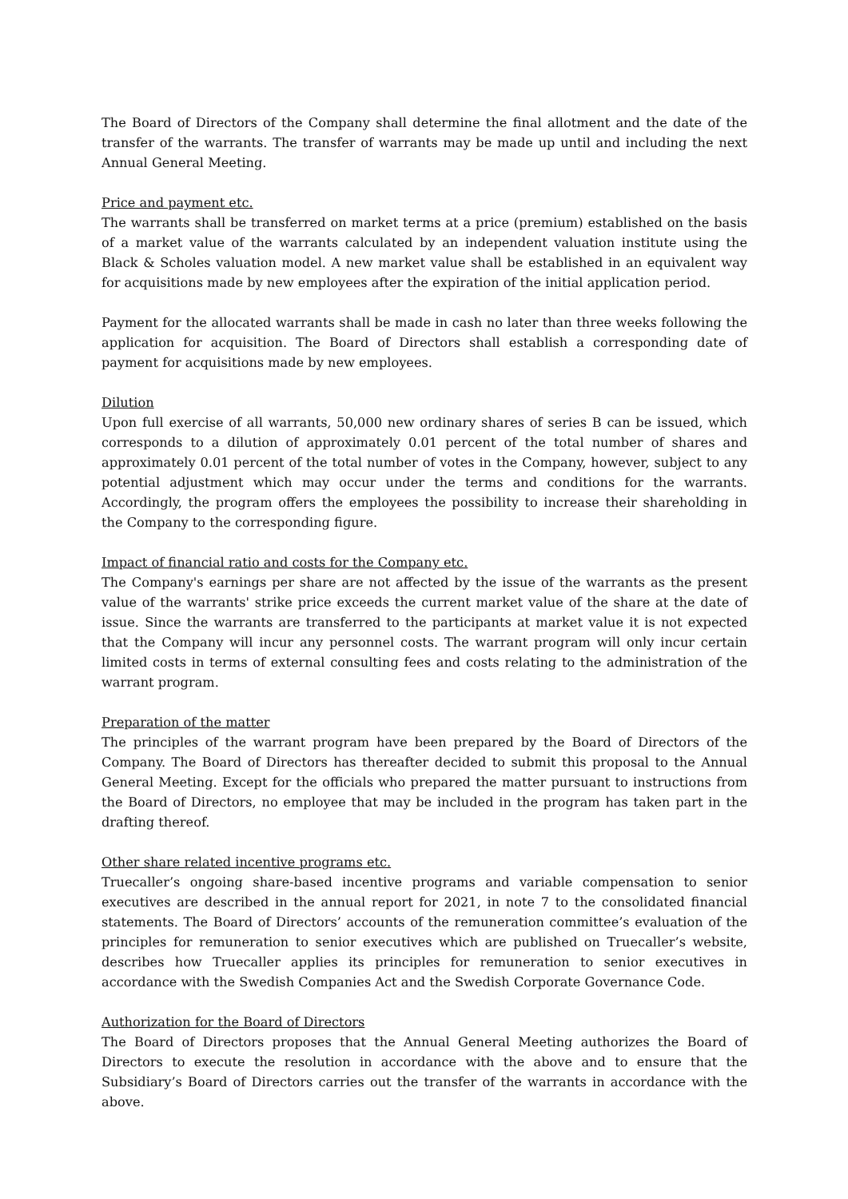The Board of Directors of the Company shall determine the final allotment and the date of the transfer of the warrants. The transfer of warrants may be made up until and including the next Annual General Meeting.
Price and payment etc.
The warrants shall be transferred on market terms at a price (premium) established on the basis of a market value of the warrants calculated by an independent valuation institute using the Black & Scholes valuation model. A new market value shall be established in an equivalent way for acquisitions made by new employees after the expiration of the initial application period.
Payment for the allocated warrants shall be made in cash no later than three weeks following the application for acquisition. The Board of Directors shall establish a corresponding date of payment for acquisitions made by new employees.
Dilution
Upon full exercise of all warrants, 50,000 new ordinary shares of series B can be issued, which corresponds to a dilution of approximately 0.01 percent of the total number of shares and approximately 0.01 percent of the total number of votes in the Company, however, subject to any potential adjustment which may occur under the terms and conditions for the warrants. Accordingly, the program offers the employees the possibility to increase their shareholding in the Company to the corresponding figure.
Impact of financial ratio and costs for the Company etc.
The Company's earnings per share are not affected by the issue of the warrants as the present value of the warrants' strike price exceeds the current market value of the share at the date of issue. Since the warrants are transferred to the participants at market value it is not expected that the Company will incur any personnel costs. The warrant program will only incur certain limited costs in terms of external consulting fees and costs relating to the administration of the warrant program.
Preparation of the matter
The principles of the warrant program have been prepared by the Board of Directors of the Company. The Board of Directors has thereafter decided to submit this proposal to the Annual General Meeting. Except for the officials who prepared the matter pursuant to instructions from the Board of Directors, no employee that may be included in the program has taken part in the drafting thereof.
Other share related incentive programs etc.
Truecaller’s ongoing share-based incentive programs and variable compensation to senior executives are described in the annual report for 2021, in note 7 to the consolidated financial statements. The Board of Directors’ accounts of the remuneration committee’s evaluation of the principles for remuneration to senior executives which are published on Truecaller’s website, describes how Truecaller applies its principles for remuneration to senior executives in accordance with the Swedish Companies Act and the Swedish Corporate Governance Code.
Authorization for the Board of Directors
The Board of Directors proposes that the Annual General Meeting authorizes the Board of Directors to execute the resolution in accordance with the above and to ensure that the Subsidiary’s Board of Directors carries out the transfer of the warrants in accordance with the above.